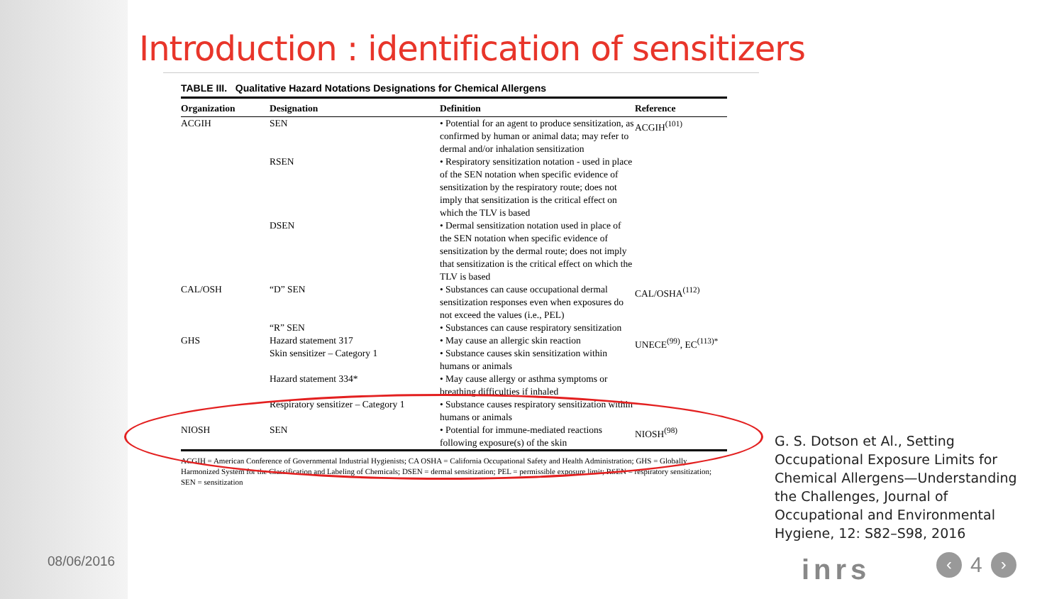Introduction : identification of sensitizers
TABLE III. Qualitative Hazard Notations Designations for Chemical Allergens
| Organization | Designation | Definition | Reference |
| --- | --- | --- | --- |
| ACGIH | SEN | • Potential for an agent to produce sensitization, as confirmed by human or animal data; may refer to dermal and/or inhalation sensitization | ACGIH<sup>(101)</sup> |
| | RSEN | • Respiratory sensitization notation - used in place of the SEN notation when specific evidence of sensitization by the respiratory route; does not imply that sensitization is the critical effect on which the TLV is based | |
| | DSEN | • Dermal sensitization notation used in place of the SEN notation when specific evidence of sensitization by the dermal route; does not imply that sensitization is the critical effect on which the TLV is based | |
| CAL/OSH | “D” SEN | • Substances can cause occupational dermal sensitization responses even when exposures do not exceed the values (i.e., PEL) | CAL/OSHA<sup>(112)</sup> |
| | “R” SEN | • Substances can cause respiratory sensitization | |
| GHS | Hazard statement 317 Skin sensitizer – Category 1 | • May cause an allergic skin reaction • Substance causes skin sensitization within humans or animals | UNECE<sup>(99)</sup>, EC<sup>(113)*</sup> |
| | Hazard statement 334* | • May cause allergy or asthma symptoms or breathing difficulties if inhaled | |
| | Respiratory sensitizer – Category 1 | • Substance causes respiratory sensitization within humans or animals | |
| NIOSH | SEN | • Potential for immune-mediated reactions following exposure(s) of the skin | NIOSH<sup>(98)</sup> |
ACGIH = American Conference of Governmental Industrial Hygienists; CA OSHA = California Occupational Safety and Health Administration; GHS = Globally Harmonized System for the Classification and Labeling of Chemicals; DSEN = dermal sensitization; PEL = permissible exposure limit; RSEN = respiratory sensitization; SEN = sensitization
G. S. Dotson et Al., Setting Occupational Exposure Limits for Chemical Allergens—Understanding the Challenges, Journal of Occupational and Environmental Hygiene, 12: S82–S98, 2016
08/06/2016 inrs
‹
4
›